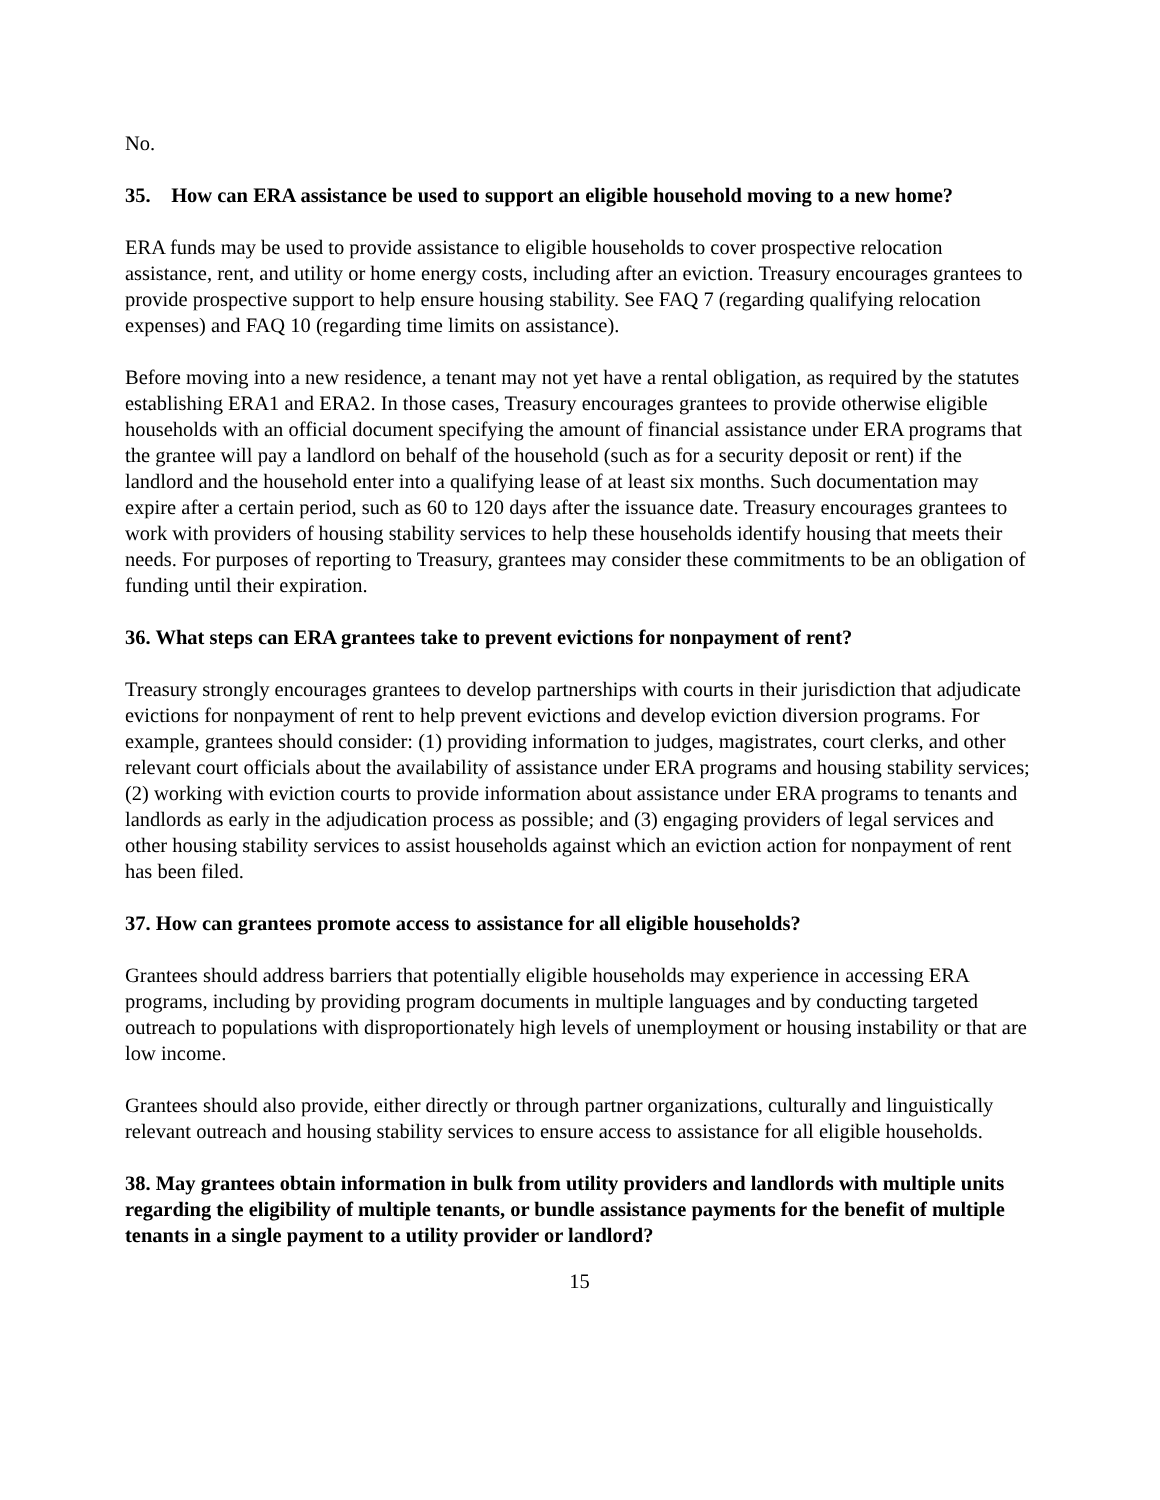No.
35. How can ERA assistance be used to support an eligible household moving to a new home?
ERA funds may be used to provide assistance to eligible households to cover prospective relocation assistance, rent, and utility or home energy costs, including after an eviction. Treasury encourages grantees to provide prospective support to help ensure housing stability. See FAQ 7 (regarding qualifying relocation expenses) and FAQ 10 (regarding time limits on assistance).
Before moving into a new residence, a tenant may not yet have a rental obligation, as required by the statutes establishing ERA1 and ERA2. In those cases, Treasury encourages grantees to provide otherwise eligible households with an official document specifying the amount of financial assistance under ERA programs that the grantee will pay a landlord on behalf of the household (such as for a security deposit or rent) if the landlord and the household enter into a qualifying lease of at least six months. Such documentation may expire after a certain period, such as 60 to 120 days after the issuance date. Treasury encourages grantees to work with providers of housing stability services to help these households identify housing that meets their needs. For purposes of reporting to Treasury, grantees may consider these commitments to be an obligation of funding until their expiration.
36. What steps can ERA grantees take to prevent evictions for nonpayment of rent?
Treasury strongly encourages grantees to develop partnerships with courts in their jurisdiction that adjudicate evictions for nonpayment of rent to help prevent evictions and develop eviction diversion programs. For example, grantees should consider: (1) providing information to judges, magistrates, court clerks, and other relevant court officials about the availability of assistance under ERA programs and housing stability services; (2) working with eviction courts to provide information about assistance under ERA programs to tenants and landlords as early in the adjudication process as possible; and (3) engaging providers of legal services and other housing stability services to assist households against which an eviction action for nonpayment of rent has been filed.
37. How can grantees promote access to assistance for all eligible households?
Grantees should address barriers that potentially eligible households may experience in accessing ERA programs, including by providing program documents in multiple languages and by conducting targeted outreach to populations with disproportionately high levels of unemployment or housing instability or that are low income.
Grantees should also provide, either directly or through partner organizations, culturally and linguistically relevant outreach and housing stability services to ensure access to assistance for all eligible households.
38. May grantees obtain information in bulk from utility providers and landlords with multiple units regarding the eligibility of multiple tenants, or bundle assistance payments for the benefit of multiple tenants in a single payment to a utility provider or landlord?
15